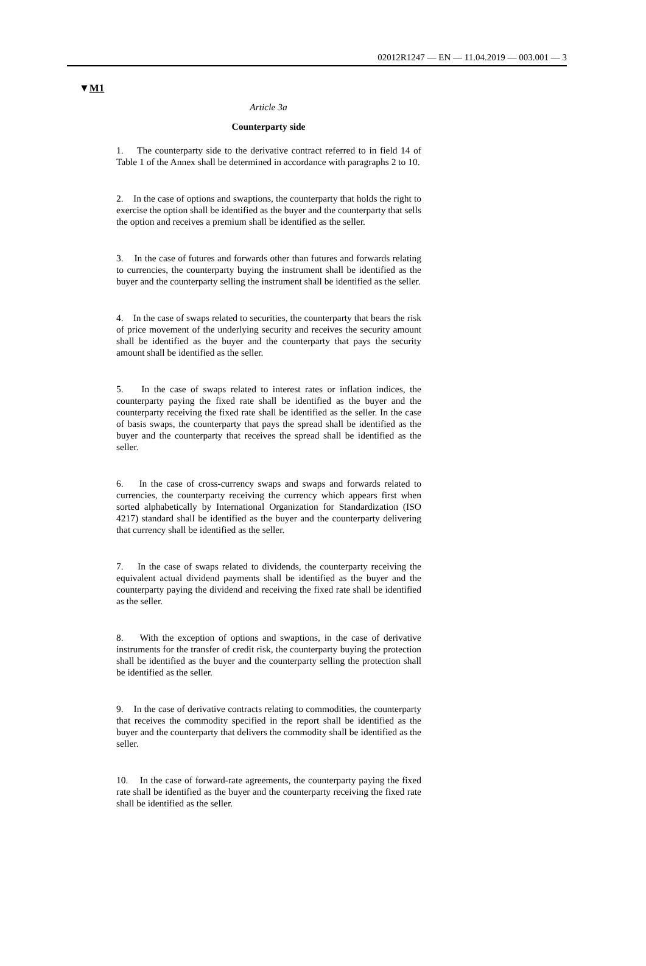02012R1247 — EN — 11.04.2019 — 003.001 — 3
▼M1
Article 3a
Counterparty side
1. The counterparty side to the derivative contract referred to in field 14 of Table 1 of the Annex shall be determined in accordance with paragraphs 2 to 10.
2. In the case of options and swaptions, the counterparty that holds the right to exercise the option shall be identified as the buyer and the counterparty that sells the option and receives a premium shall be identified as the seller.
3. In the case of futures and forwards other than futures and forwards relating to currencies, the counterparty buying the instrument shall be identified as the buyer and the counterparty selling the instrument shall be identified as the seller.
4. In the case of swaps related to securities, the counterparty that bears the risk of price movement of the underlying security and receives the security amount shall be identified as the buyer and the counterparty that pays the security amount shall be identified as the seller.
5. In the case of swaps related to interest rates or inflation indices, the counterparty paying the fixed rate shall be identified as the buyer and the counterparty receiving the fixed rate shall be identified as the seller. In the case of basis swaps, the counterparty that pays the spread shall be identified as the buyer and the counterparty that receives the spread shall be identified as the seller.
6. In the case of cross-currency swaps and swaps and forwards related to currencies, the counterparty receiving the currency which appears first when sorted alphabetically by International Organization for Standardization (ISO 4217) standard shall be identified as the buyer and the counterparty delivering that currency shall be identified as the seller.
7. In the case of swaps related to dividends, the counterparty receiving the equivalent actual dividend payments shall be identified as the buyer and the counterparty paying the dividend and receiving the fixed rate shall be identified as the seller.
8. With the exception of options and swaptions, in the case of derivative instruments for the transfer of credit risk, the counterparty buying the protection shall be identified as the buyer and the counterparty selling the protection shall be identified as the seller.
9. In the case of derivative contracts relating to commodities, the counterparty that receives the commodity specified in the report shall be identified as the buyer and the counterparty that delivers the commodity shall be identified as the seller.
10. In the case of forward-rate agreements, the counterparty paying the fixed rate shall be identified as the buyer and the counterparty receiving the fixed rate shall be identified as the seller.